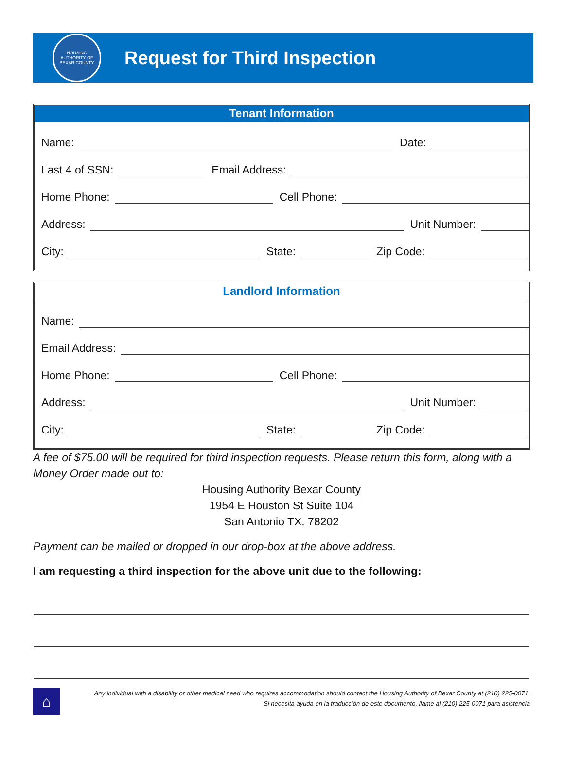HOUSING AUTHORITY OF BEXAR COUNTY
Request for Third Inspection
Tenant Information
Name:
Date:
Last 4 of SSN:
Email Address:
Home Phone:
Cell Phone:
Address:
Unit Number:
City:
State:
Zip Code:
Landlord Information
Name:
Email Address:
Home Phone:
Cell Phone:
Address:
Unit Number:
City:
State:
Zip Code:
A fee of $75.00 will be required for third inspection requests. Please return this form, along with a Money Order made out to:
Housing Authority Bexar County
1954 E Houston St Suite 104
San Antonio TX. 78202
Payment can be mailed or dropped in our drop-box at the above address.
I am requesting a third inspection for the above unit due to the following:
⌂
Any individual with a disability or other medical need who requires accommodation should contact the Housing Authority of Bexar County at (210) 225-0071.
Si necesita ayuda en la traducción de este documento, llame al (210) 225-0071 para asistencia